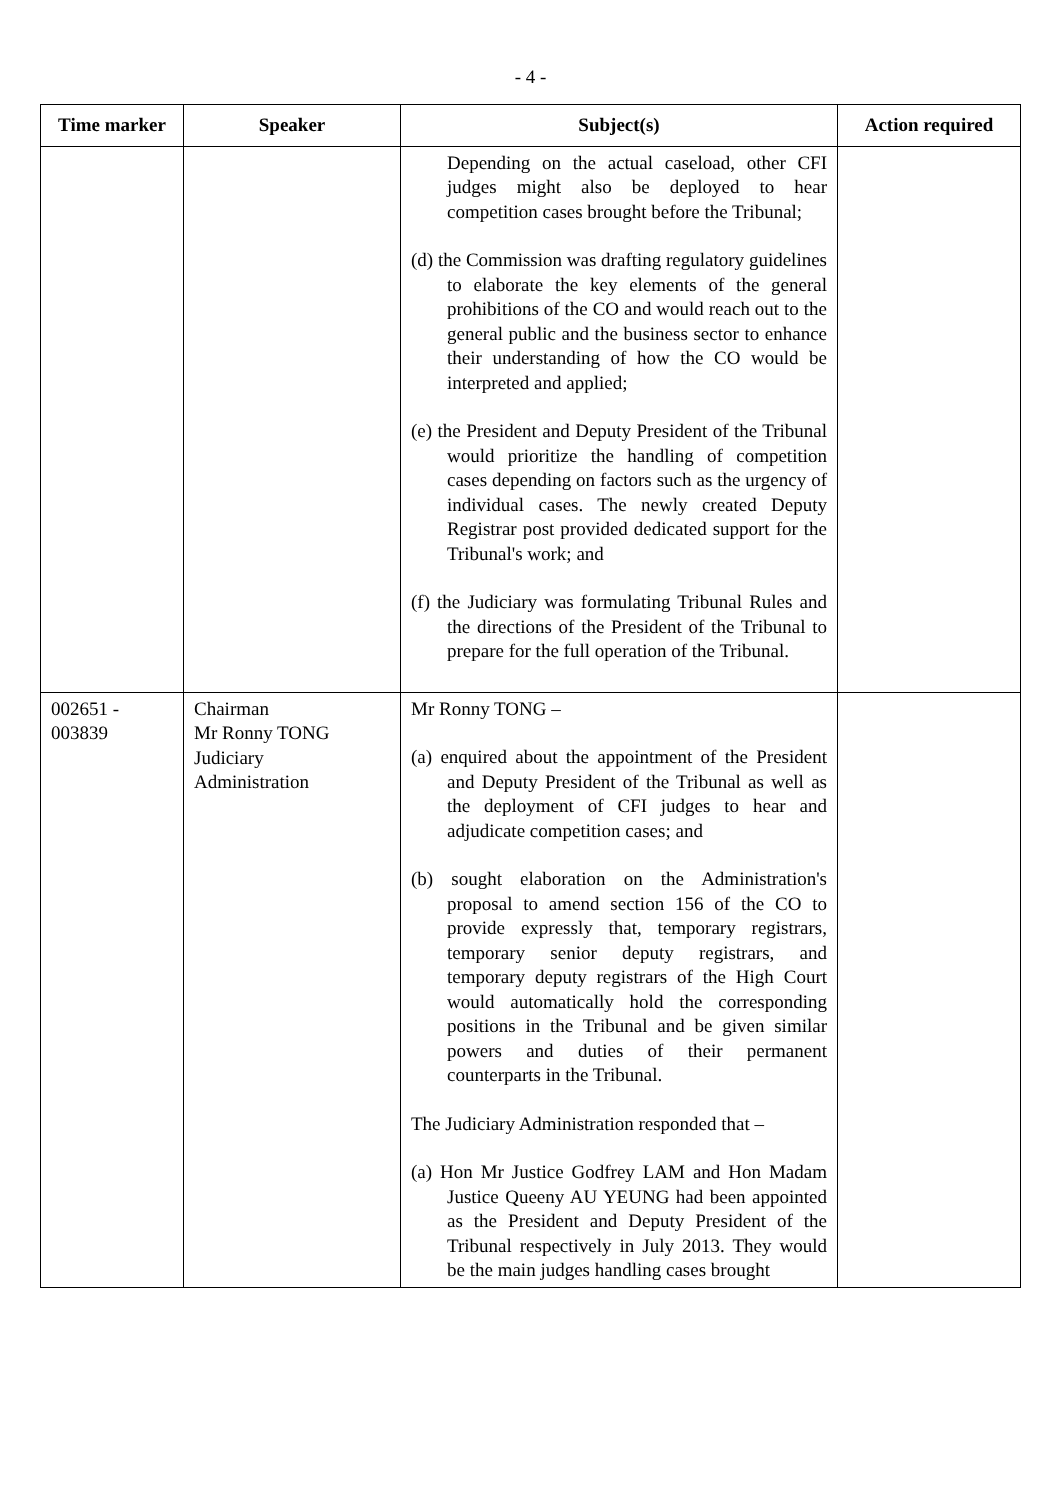- 4 -
| Time marker | Speaker | Subject(s) | Action required |
| --- | --- | --- | --- |
| | | Depending on the actual caseload, other CFI judges might also be deployed to hear competition cases brought before the Tribunal; (d) the Commission was drafting regulatory guidelines to elaborate the key elements of the general prohibitions of the CO and would reach out to the general public and the business sector to enhance their understanding of how the CO would be interpreted and applied; (e) the President and Deputy President of the Tribunal would prioritize the handling of competition cases depending on factors such as the urgency of individual cases. The newly created Deputy Registrar post provided dedicated support for the Tribunal's work; and (f) the Judiciary was formulating Tribunal Rules and the directions of the President of the Tribunal to prepare for the full operation of the Tribunal. | |
| 002651 - 003839 | Chairman Mr Ronny TONG Judiciary Administration | Mr Ronny TONG – (a) enquired about the appointment of the President and Deputy President of the Tribunal as well as the deployment of CFI judges to hear and adjudicate competition cases; and (b) sought elaboration on the Administration's proposal to amend section 156 of the CO to provide expressly that, temporary registrars, temporary senior deputy registrars, and temporary deputy registrars of the High Court would automatically hold the corresponding positions in the Tribunal and be given similar powers and duties of their permanent counterparts in the Tribunal. The Judiciary Administration responded that – (a) Hon Mr Justice Godfrey LAM and Hon Madam Justice Queeny AU YEUNG had been appointed as the President and Deputy President of the Tribunal respectively in July 2013. They would be the main judges handling cases brought | |